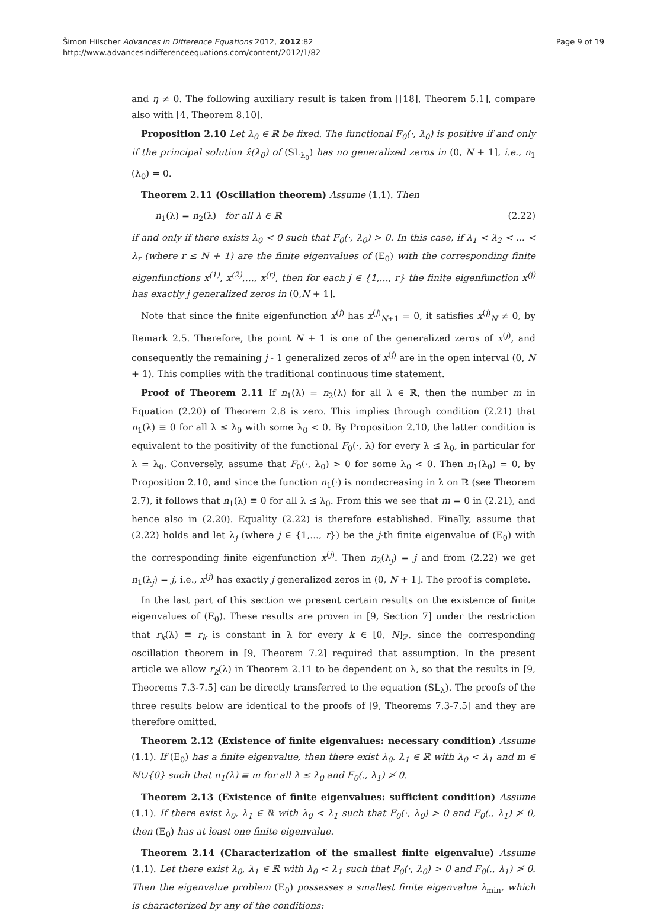Šimon Hilscher Advances in Difference Equations 2012, 2012:82
http://www.advancesindifferenceequations.com/content/2012/1/82
Page 9 of 19
and η ≠ 0. The following auxiliary result is taken from [[18], Theorem 5.1], compare also with [4, Theorem 8.10].
Proposition 2.10 Let λ<sub>0</sub> ∈ ℝ be fixed. The functional F<sub>0</sub>(·, λ<sub>0</sub>) is positive if and only if the principal solution x̂(λ<sub>0</sub>) of (SL<sub>λ<sub>0</sub></sub>) has no generalized zeros in (0, N + 1], i.e., n<sub>1</sub> (λ<sub>0</sub>) = 0.
Theorem 2.11 (Oscillation theorem) Assume (1.1). Then
n<sub>1</sub>(λ) = n<sub>2</sub>(λ) for all λ ∈ ℝ (2.22)
if and only if there exists λ<sub>0</sub> < 0 such that F<sub>0</sub>(·, λ<sub>0</sub>) > 0. In this case, if λ<sub>1</sub> < λ<sub>2</sub> < ... < λ<sub>r</sub> (where r ≤ N + 1) are the finite eigenvalues of (E<sub>0</sub>) with the corresponding finite eigenfunctions x<sup>(1)</sup>, x<sup>(2)</sup>,..., x<sup>(r)</sup>, then for each j ∈ {1,..., r} the finite eigenfunction x<sup>(j)</sup> has exactly j generalized zeros in (0,N + 1].
Note that since the finite eigenfunction x<sup>(j)</sup> has x<sup>(j)</sup><sub>N+1</sub> = 0, it satisfies x<sup>(j)</sup><sub>N</sub> ≠ 0, by Remark 2.5. Therefore, the point N + 1 is one of the generalized zeros of x<sup>(j)</sup>, and consequently the remaining j - 1 generalized zeros of x<sup>(j)</sup> are in the open interval (0, N + 1). This complies with the traditional continuous time statement.
Proof of Theorem 2.11 If n<sub>1</sub>(λ) = n<sub>2</sub>(λ) for all λ ∈ ℝ, then the number m in Equation (2.20) of Theorem 2.8 is zero. This implies through condition (2.21) that n<sub>1</sub>(λ) ≡ 0 for all λ ≤ λ<sub>0</sub> with some λ<sub>0</sub> < 0. By Proposition 2.10, the latter condition is equivalent to the positivity of the functional F<sub>0</sub>(·, λ) for every λ ≤ λ<sub>0</sub>, in particular for λ = λ<sub>0</sub>. Conversely, assume that F<sub>0</sub>(·, λ<sub>0</sub>) > 0 for some λ<sub>0</sub> < 0. Then n<sub>1</sub>(λ<sub>0</sub>) = 0, by Proposition 2.10, and since the function n<sub>1</sub>(·) is nondecreasing in λ on ℝ (see Theorem 2.7), it follows that n<sub>1</sub>(λ) ≡ 0 for all λ ≤ λ<sub>0</sub>. From this we see that m = 0 in (2.21), and hence also in (2.20). Equality (2.22) is therefore established. Finally, assume that (2.22) holds and let λ<sub>j</sub> (where j ∈ {1,..., r}) be the j-th finite eigenvalue of (E<sub>0</sub>) with the corresponding finite eigenfunction x<sup>(j)</sup>. Then n<sub>2</sub>(λ<sub>j</sub>) = j and from (2.22) we get n<sub>1</sub>(λ<sub>j</sub>) = j, i.e., x<sup>(j)</sup> has exactly j generalized zeros in (0, N + 1]. The proof is complete.
In the last part of this section we present certain results on the existence of finite eigenvalues of (E<sub>0</sub>). These results are proven in [9, Section 7] under the restriction that r<sub>k</sub>(λ) ≡ r<sub>k</sub> is constant in λ for every k ∈ [0, N]<sub>ℤ</sub>, since the corresponding oscillation theorem in [9, Theorem 7.2] required that assumption. In the present article we allow r<sub>k</sub>(λ) in Theorem 2.11 to be dependent on λ, so that the results in [9, Theorems 7.3-7.5] can be directly transferred to the equation (SL<sub>λ</sub>). The proofs of the three results below are identical to the proofs of [9, Theorems 7.3-7.5] and they are therefore omitted.
Theorem 2.12 (Existence of finite eigenvalues: necessary condition) Assume (1.1). If (E<sub>0</sub>) has a finite eigenvalue, then there exist λ<sub>0</sub>, λ<sub>1</sub> ∈ ℝ with λ<sub>0</sub> < λ<sub>1</sub> and m ∈ ℕ∪{0} such that n<sub>1</sub>(λ) ≡ m for all λ ≤ λ<sub>0</sub> and F<sub>0</sub>(., λ<sub>1</sub>) ≯ 0.
Theorem 2.13 (Existence of finite eigenvalues: sufficient condition) Assume (1.1). If there exist λ<sub>0</sub>, λ<sub>1</sub> ∈ ℝ with λ<sub>0</sub> < λ<sub>1</sub> such that F<sub>0</sub>(·, λ<sub>0</sub>) > 0 and F<sub>0</sub>(., λ<sub>1</sub>) ≯ 0, then (E<sub>0</sub>) has at least one finite eigenvalue.
Theorem 2.14 (Characterization of the smallest finite eigenvalue) Assume (1.1). Let there exist λ<sub>0</sub>, λ<sub>1</sub> ∈ ℝ with λ<sub>0</sub> < λ<sub>1</sub> such that F<sub>0</sub>(·, λ<sub>0</sub>) > 0 and F<sub>0</sub>(., λ<sub>1</sub>) ≯ 0. Then the eigenvalue problem (E<sub>0</sub>) possesses a smallest finite eigenvalue λ<sub>min</sub>, which is characterized by any of the conditions: